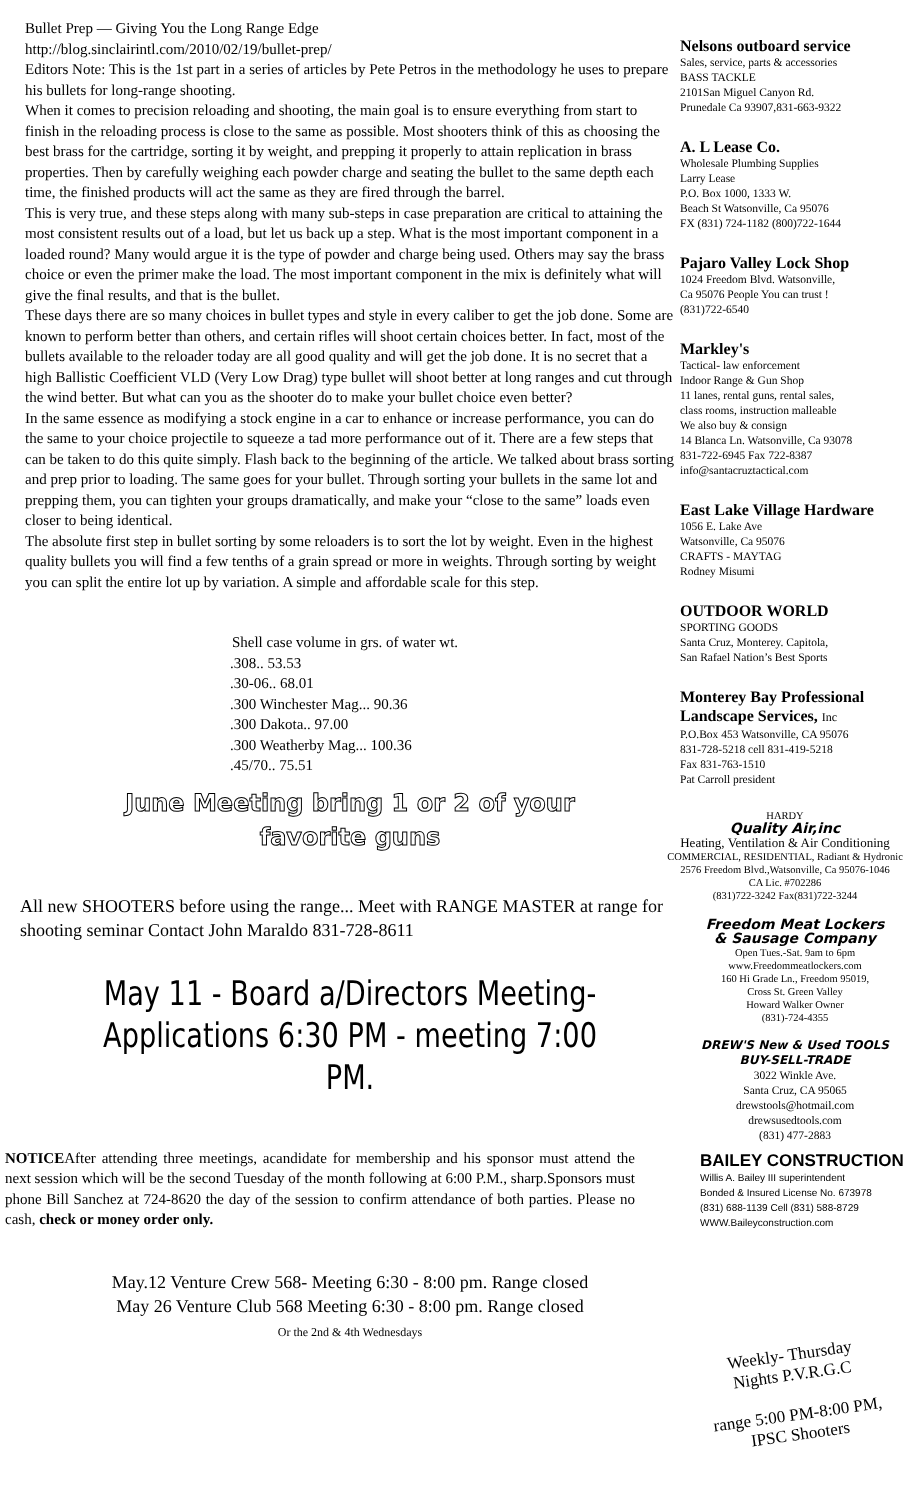Bullet Prep — Giving You the Long Range Edge
http://blog.sinclairintl.com/2010/02/19/bullet-prep/
Editors Note: This is the 1st part in a series of articles by Pete Petros in the methodology he uses to prepare his bullets for long-range shooting.
When it comes to precision reloading and shooting, the main goal is to ensure everything from start to finish in the reloading process is close to the same as possible. Most shooters think of this as choosing the best brass for the cartridge, sorting it by weight, and prepping it properly to attain replication in brass properties. Then by carefully weighing each powder charge and seating the bullet to the same depth each time, the finished products will act the same as they are fired through the barrel.
This is very true, and these steps along with many sub-steps in case preparation are critical to attaining the most consistent results out of a load, but let us back up a step. What is the most important component in a loaded round? Many would argue it is the type of powder and charge being used. Others may say the brass choice or even the primer make the load. The most important component in the mix is definitely what will give the final results, and that is the bullet.
These days there are so many choices in bullet types and style in every caliber to get the job done. Some are known to perform better than others, and certain rifles will shoot certain choices better. In fact, most of the bullets available to the reloader today are all good quality and will get the job done. It is no secret that a high Ballistic Coefficient VLD (Very Low Drag) type bullet will shoot better at long ranges and cut through the wind better. But what can you as the shooter do to make your bullet choice even better?
In the same essence as modifying a stock engine in a car to enhance or increase performance, you can do the same to your choice projectile to squeeze a tad more performance out of it. There are a few steps that can be taken to do this quite simply. Flash back to the beginning of the article. We talked about brass sorting and prep prior to loading. The same goes for your bullet. Through sorting your bullets in the same lot and prepping them, you can tighten your groups dramatically, and make your “close to the same” loads even closer to being identical.
The absolute first step in bullet sorting by some reloaders is to sort the lot by weight. Even in the highest quality bullets you will find a few tenths of a grain spread or more in weights. Through sorting by weight you can split the entire lot up by variation. A simple and affordable scale for this step.
Shell case volume in grs. of water wt.
.308.. 53.53
.30-06.. 68.01
.300 Winchester Mag... 90.36
.300 Dakota.. 97.00
.300 Weatherby Mag... 100.36
.45/70.. 75.51
June Meeting bring 1 or 2 of your
favorite guns
All new SHOOTERS before using the range... Meet with RANGE MASTER at range for shooting seminar Contact John Maraldo 831-728-8611
May 11 - Board a/Directors Meeting-
Applications 6:30 PM - meeting 7:00 PM.
NOTICEAfter attending three meetings, acandidate for membership and his sponsor must attend the next session which will be the second Tuesday of the month following at 6:00 P.M., sharp.Sponsors must phone Bill Sanchez at 724-8620 the day of the session to confirm attendance of both parties. Please no cash, check or money order only.
May.12 Venture Crew 568- Meeting 6:30 - 8:00 pm. Range closed
May 26 Venture Club 568 Meeting 6:30 - 8:00 pm. Range closed
Or the 2nd & 4th Wednesdays
Nelsons outboard service
Sales, service, parts & accessories
BASS TACKLE
2101San Miguel Canyon Rd.
Prunedale Ca 93907,831-663-9322
A. L Lease Co.
Wholesale Plumbing Supplies
Larry Lease
P.O. Box 1000, 1333 W.
Beach St Watsonville, Ca 95076
FX (831) 724-1182 (800)722-1644
Pajaro Valley Lock Shop
1024 Freedom Blvd. Watsonville,
Ca 95076 People You can trust !
(831)722-6540
Markley's
Tactical- law enforcement
Indoor Range & Gun Shop
11 lanes, rental guns, rental sales,
class rooms, instruction malleable
We also buy & consign
14 Blanca Ln. Watsonville, Ca 93078
831-722-6945 Fax 722-8387
info@santacruztactical.com
East Lake Village Hardware
1056 E. Lake Ave
Watsonville, Ca 95076
CRAFTS - MAYTAG
Rodney Misumi
OUTDOOR WORLD
SPORTING GOODS
Santa Cruz, Monterey. Capitola,
San Rafael Nation’s Best Sports
Monterey Bay Professional Landscape Services, Inc
P.O.Box 453 Watsonville, CA 95076
831-728-5218 cell 831-419-5218
Fax 831-763-1510
Pat Carroll president
HARDY
Quality Air,inc
Heating, Ventilation & Air Conditioning
COMMERCIAL, RESIDENTIAL, Radiant & Hydronic
2576 Freedom Blvd.,Watsonville, Ca 95076-1046
CA Lic. #702286
(831)722-3242 Fax(831)722-3244
Freedom Meat Lockers
& Sausage Company
Open Tues.-Sat. 9am to 6pm
www.Freedommeatlockers.com
160 Hi Grade Ln., Freedom 95019,
Cross St. Green Valley
Howard Walker Owner
(831)-724-4355
DREW'S New & Used TOOLS
BUY-SELL-TRADE
3022 Winkle Ave.
Santa Cruz, CA 95065
drewstools@hotmail.com
drewsusedtools.com
(831) 477-2883
BAILEY CONSTRUCTION
Willis A. Bailey III superintendent
Bonded & Insured License No. 673978
(831) 688-1139 Cell (831) 588-8729
WWW.Baileyconstruction.com
Weekly- Thursday
Nights P.V.R.G.C
range 5:00 PM-8:00 PM,
IPSC Shooters